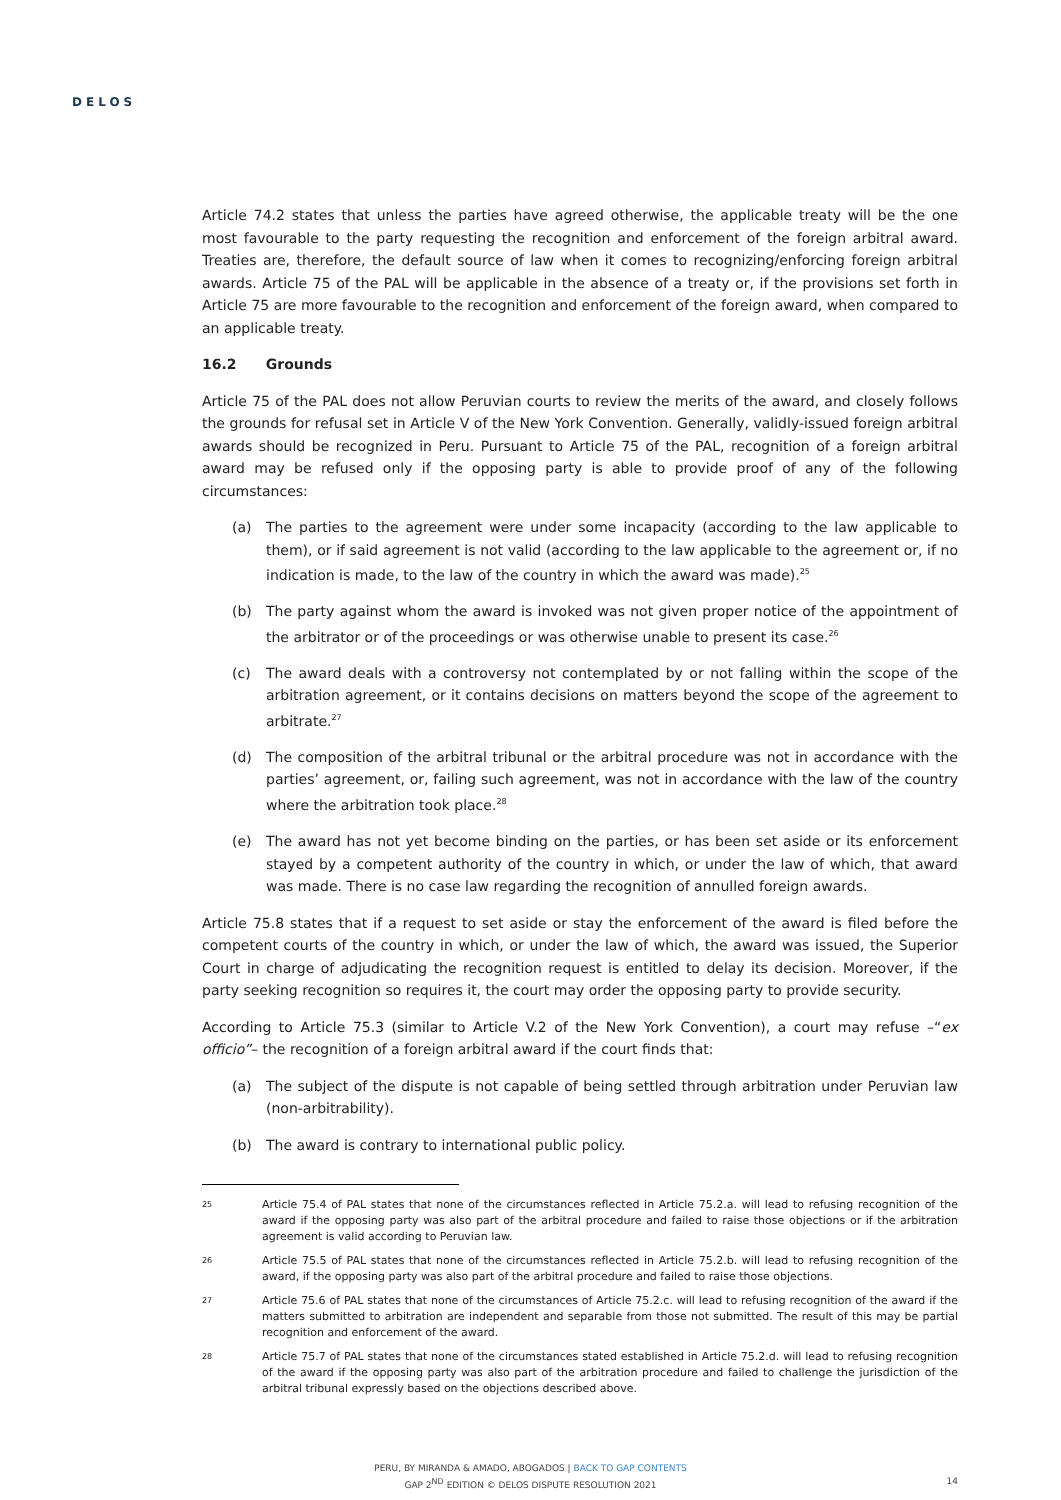DELOS
Article 74.2 states that unless the parties have agreed otherwise, the applicable treaty will be the one most favourable to the party requesting the recognition and enforcement of the foreign arbitral award. Treaties are, therefore, the default source of law when it comes to recognizing/enforcing foreign arbitral awards. Article 75 of the PAL will be applicable in the absence of a treaty or, if the provisions set forth in Article 75 are more favourable to the recognition and enforcement of the foreign award, when compared to an applicable treaty.
16.2 Grounds
Article 75 of the PAL does not allow Peruvian courts to review the merits of the award, and closely follows the grounds for refusal set in Article V of the New York Convention. Generally, validly-issued foreign arbitral awards should be recognized in Peru. Pursuant to Article 75 of the PAL, recognition of a foreign arbitral award may be refused only if the opposing party is able to provide proof of any of the following circumstances:
(a) The parties to the agreement were under some incapacity (according to the law applicable to them), or if said agreement is not valid (according to the law applicable to the agreement or, if no indication is made, to the law of the country in which the award was made).<sup>25</sup>
(b) The party against whom the award is invoked was not given proper notice of the appointment of the arbitrator or of the proceedings or was otherwise unable to present its case.<sup>26</sup>
(c) The award deals with a controversy not contemplated by or not falling within the scope of the arbitration agreement, or it contains decisions on matters beyond the scope of the agreement to arbitrate.<sup>27</sup>
(d) The composition of the arbitral tribunal or the arbitral procedure was not in accordance with the parties’ agreement, or, failing such agreement, was not in accordance with the law of the country where the arbitration took place.<sup>28</sup>
(e) The award has not yet become binding on the parties, or has been set aside or its enforcement stayed by a competent authority of the country in which, or under the law of which, that award was made. There is no case law regarding the recognition of annulled foreign awards.
Article 75.8 states that if a request to set aside or stay the enforcement of the award is filed before the competent courts of the country in which, or under the law of which, the award was issued, the Superior Court in charge of adjudicating the recognition request is entitled to delay its decision. Moreover, if the party seeking recognition so requires it, the court may order the opposing party to provide security.
According to Article 75.3 (similar to Article V.2 of the New York Convention), a court may refuse –“ex officio”– the recognition of a foreign arbitral award if the court finds that:
(a) The subject of the dispute is not capable of being settled through arbitration under Peruvian law (non-arbitrability).
(b) The award is contrary to international public policy.
25 Article 75.4 of PAL states that none of the circumstances reflected in Article 75.2.a. will lead to refusing recognition of the award if the opposing party was also part of the arbitral procedure and failed to raise those objections or if the arbitration agreement is valid according to Peruvian law.
26 Article 75.5 of PAL states that none of the circumstances reflected in Article 75.2.b. will lead to refusing recognition of the award, if the opposing party was also part of the arbitral procedure and failed to raise those objections.
27 Article 75.6 of PAL states that none of the circumstances of Article 75.2.c. will lead to refusing recognition of the award if the matters submitted to arbitration are independent and separable from those not submitted. The result of this may be partial recognition and enforcement of the award.
28 Article 75.7 of PAL states that none of the circumstances stated established in Article 75.2.d. will lead to refusing recognition of the award if the opposing party was also part of the arbitration procedure and failed to challenge the jurisdiction of the arbitral tribunal expressly based on the objections described above.
PERU, BY MIRANDA & AMADO, ABOGADOS | BACK TO GAP CONTENTS
GAP 2<sup>ND</sup> EDITION © DELOS DISPUTE RESOLUTION 2021
14